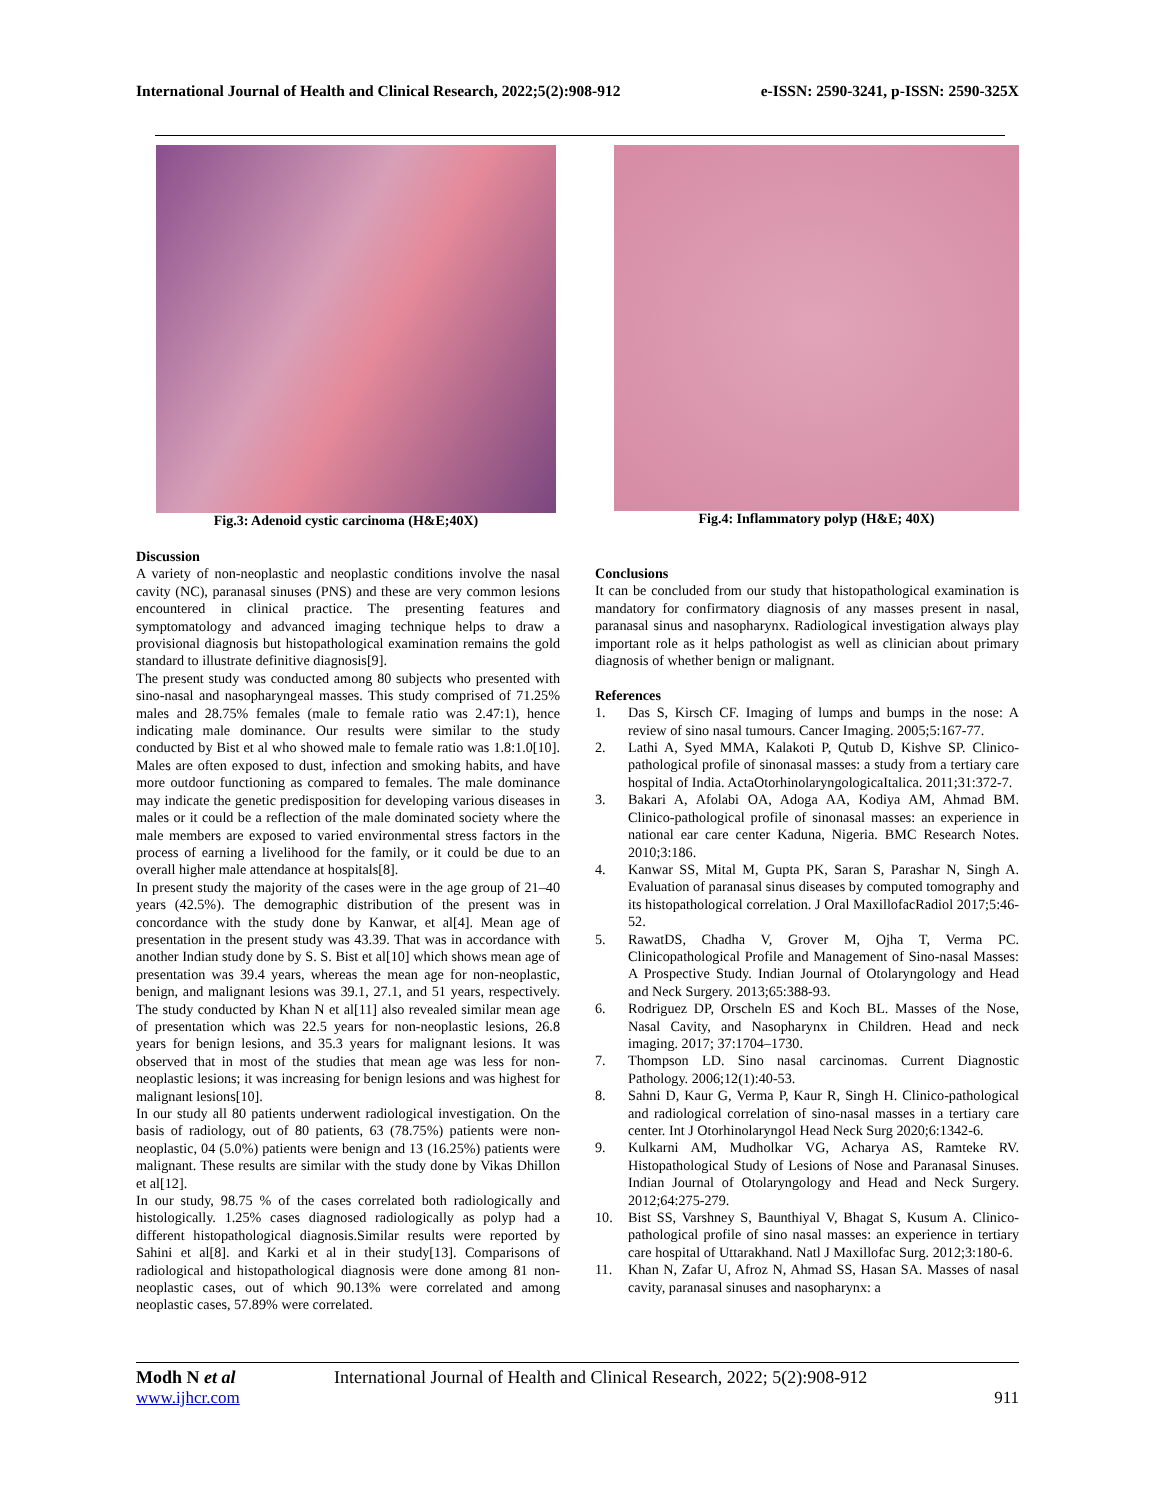International Journal of Health and Clinical Research, 2022;5(2):908-912 e-ISSN: 2590-3241, p-ISSN: 2590-325X
Fig.3: Adenoid cystic carcinoma (H&E;40X)
Fig.4: Inflammatory polyp (H&E; 40X)
Discussion
A variety of non-neoplastic and neoplastic conditions involve the nasal cavity (NC), paranasal sinuses (PNS) and these are very common lesions encountered in clinical practice. The presenting features and symptomatology and advanced imaging technique helps to draw a provisional diagnosis but histopathological examination remains the gold standard to illustrate definitive diagnosis[9].
The present study was conducted among 80 subjects who presented with sino-nasal and nasopharyngeal masses. This study comprised of 71.25% males and 28.75% females (male to female ratio was 2.47:1), hence indicating male dominance. Our results were similar to the study conducted by Bist et al who showed male to female ratio was 1.8:1.0[10]. Males are often exposed to dust, infection and smoking habits, and have more outdoor functioning as compared to females. The male dominance may indicate the genetic predisposition for developing various diseases in males or it could be a reflection of the male dominated society where the male members are exposed to varied environmental stress factors in the process of earning a livelihood for the family, or it could be due to an overall higher male attendance at hospitals[8].
In present study the majority of the cases were in the age group of 21–40 years (42.5%). The demographic distribution of the present was in concordance with the study done by Kanwar, et al[4]. Mean age of presentation in the present study was 43.39. That was in accordance with another Indian study done by S. S. Bist et al[10] which shows mean age of presentation was 39.4 years, whereas the mean age for non-neoplastic, benign, and malignant lesions was 39.1, 27.1, and 51 years, respectively. The study conducted by Khan N et al[11] also revealed similar mean age of presentation which was 22.5 years for non-neoplastic lesions, 26.8 years for benign lesions, and 35.3 years for malignant lesions. It was observed that in most of the studies that mean age was less for non-neoplastic lesions; it was increasing for benign lesions and was highest for malignant lesions[10].
In our study all 80 patients underwent radiological investigation. On the basis of radiology, out of 80 patients, 63 (78.75%) patients were non-neoplastic, 04 (5.0%) patients were benign and 13 (16.25%) patients were malignant. These results are similar with the study done by Vikas Dhillon et al[12].
In our study, 98.75 % of the cases correlated both radiologically and histologically. 1.25% cases diagnosed radiologically as polyp had a different histopathological diagnosis.Similar results were reported by Sahini et al[8]. and Karki et al in their study[13]. Comparisons of radiological and histopathological diagnosis were done among 81 non-neoplastic cases, out of which 90.13% were correlated and among neoplastic cases, 57.89% were correlated.
Conclusions
It can be concluded from our study that histopathological examination is mandatory for confirmatory diagnosis of any masses present in nasal, paranasal sinus and nasopharynx. Radiological investigation always play important role as it helps pathologist as well as clinician about primary diagnosis of whether benign or malignant.
References
1. Das S, Kirsch CF. Imaging of lumps and bumps in the nose: A review of sino nasal tumours. Cancer Imaging. 2005;5:167-77.
2. Lathi A, Syed MMA, Kalakoti P, Qutub D, Kishve SP. Clinico-pathological profile of sinonasal masses: a study from a tertiary care hospital of India. ActaOtorhinolaryngologicaItalica. 2011;31:372-7.
3. Bakari A, Afolabi OA, Adoga AA, Kodiya AM, Ahmad BM. Clinico-pathological profile of sinonasal masses: an experience in national ear care center Kaduna, Nigeria. BMC Research Notes. 2010;3:186.
4. Kanwar SS, Mital M, Gupta PK, Saran S, Parashar N, Singh A. Evaluation of paranasal sinus diseases by computed tomography and its histopathological correlation. J Oral MaxillofacRadiol 2017;5:46-52.
5. RawatDS, Chadha V, Grover M, Ojha T, Verma PC. Clinicopathological Profile and Management of Sino-nasal Masses: A Prospective Study. Indian Journal of Otolaryngology and Head and Neck Surgery. 2013;65:388-93.
6. Rodriguez DP, Orscheln ES and Koch BL. Masses of the Nose, Nasal Cavity, and Nasopharynx in Children. Head and neck imaging. 2017; 37:1704–1730.
7. Thompson LD. Sino nasal carcinomas. Current Diagnostic Pathology. 2006;12(1):40-53.
8. Sahni D, Kaur G, Verma P, Kaur R, Singh H. Clinico-pathological and radiological correlation of sino-nasal masses in a tertiary care center. Int J Otorhinolaryngol Head Neck Surg 2020;6:1342-6.
9. Kulkarni AM, Mudholkar VG, Acharya AS, Ramteke RV. Histopathological Study of Lesions of Nose and Paranasal Sinuses. Indian Journal of Otolaryngology and Head and Neck Surgery. 2012;64:275-279.
10. Bist SS, Varshney S, Baunthiyal V, Bhagat S, Kusum A. Clinico-pathological profile of sino nasal masses: an experience in tertiary care hospital of Uttarakhand. Natl J Maxillofac Surg. 2012;3:180-6.
11. Khan N, Zafar U, Afroz N, Ahmad SS, Hasan SA. Masses of nasal cavity, paranasal sinuses and nasopharynx: a
Modh N et al International Journal of Health and Clinical Research, 2022; 5(2):908-912
www.ijhcr.com 911